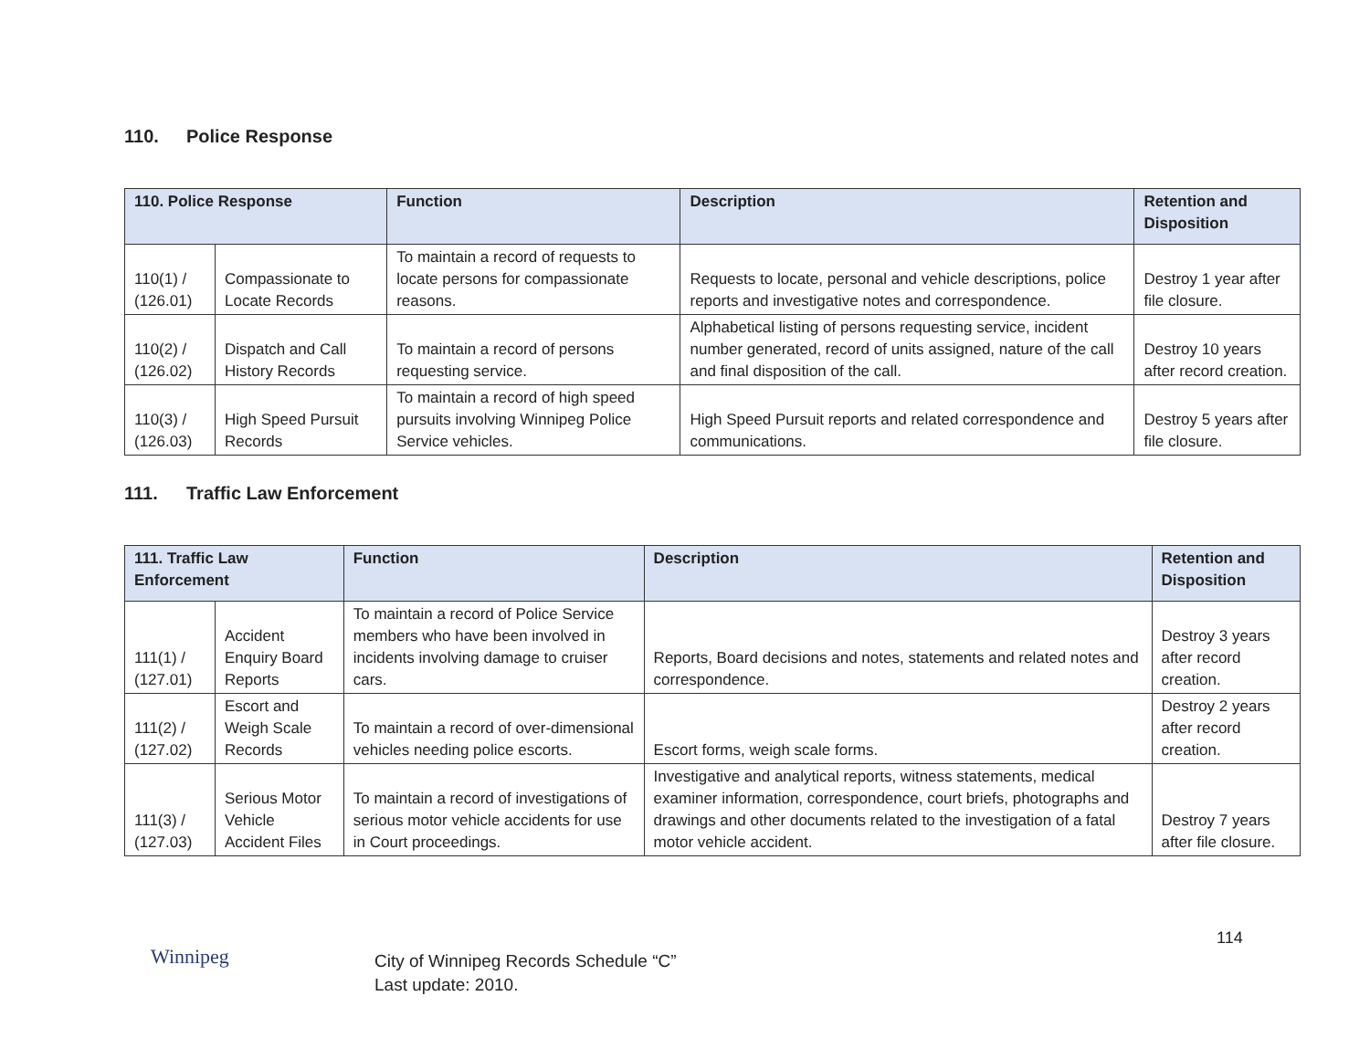110. Police Response
| 110. Police Response | | Function | Description | Retention and Disposition |
| --- | --- | --- | --- | --- |
| 110(1) / (126.01) | Compassionate to Locate Records | To maintain a record of requests to locate persons for compassionate reasons. | Requests to locate, personal and vehicle descriptions, police reports and investigative notes and correspondence. | Destroy 1 year after file closure. |
| 110(2) / (126.02) | Dispatch and Call History Records | To maintain a record of persons requesting service. | Alphabetical listing of persons requesting service, incident number generated, record of units assigned, nature of the call and final disposition of the call. | Destroy 10 years after record creation. |
| 110(3) / (126.03) | High Speed Pursuit Records | To maintain a record of high speed pursuits involving Winnipeg Police Service vehicles. | High Speed Pursuit reports and related correspondence and communications. | Destroy 5 years after file closure. |
111. Traffic Law Enforcement
| 111. Traffic Law Enforcement | | Function | Description | Retention and Disposition |
| --- | --- | --- | --- | --- |
| 111(1) / (127.01) | Accident Enquiry Board Reports | To maintain a record of Police Service members who have been involved in incidents involving damage to cruiser cars. | Reports, Board decisions and notes, statements and related notes and correspondence. | Destroy 3 years after record creation. |
| 111(2) / (127.02) | Escort and Weigh Scale Records | To maintain a record of over-dimensional vehicles needing police escorts. | Escort forms, weigh scale forms. | Destroy 2 years after record creation. |
| 111(3) / (127.03) | Serious Motor Vehicle Accident Files | To maintain a record of investigations of serious motor vehicle accidents for use in Court proceedings. | Investigative and analytical reports, witness statements, medical examiner information, correspondence, court briefs, photographs and drawings and other documents related to the investigation of a fatal motor vehicle accident. | Destroy 7 years after file closure. |
114
Winnipeg
City of Winnipeg Records Schedule “C”
Last update: 2010.